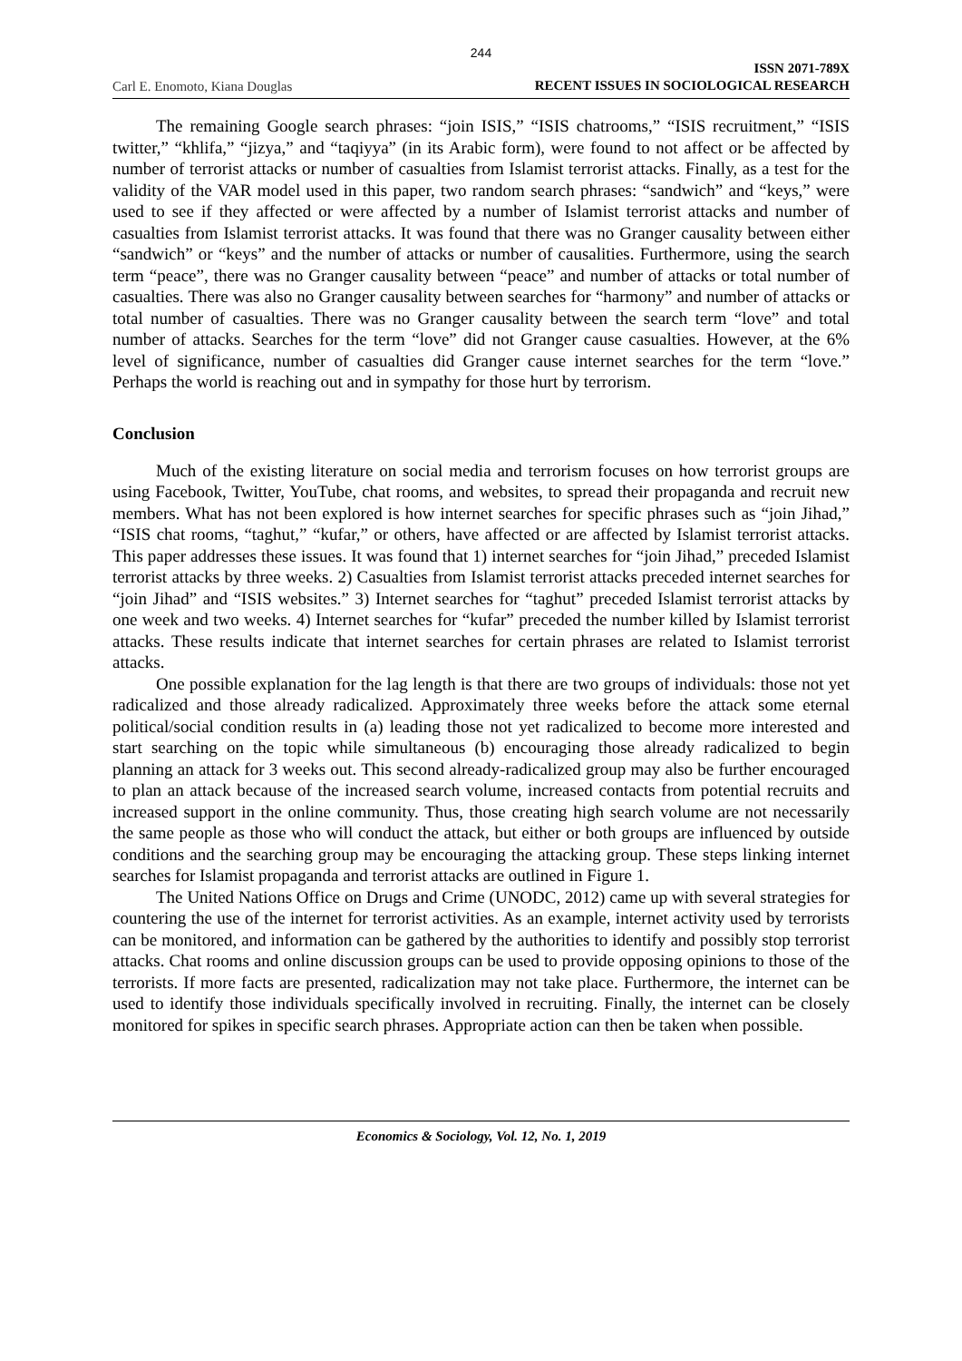244
Carl E. Enomoto, Kiana Douglas ISSN 2071-789X
RECENT ISSUES IN SOCIOLOGICAL RESEARCH
The remaining Google search phrases: “join ISIS,” “ISIS chatrooms,” “ISIS recruitment,” “ISIS twitter,” “khlifa,” “jizya,” and “taqiyya” (in its Arabic form), were found to not affect or be affected by number of terrorist attacks or number of casualties from Islamist terrorist attacks. Finally, as a test for the validity of the VAR model used in this paper, two random search phrases: “sandwich” and “keys,” were used to see if they affected or were affected by a number of Islamist terrorist attacks and number of casualties from Islamist terrorist attacks. It was found that there was no Granger causality between either “sandwich” or “keys” and the number of attacks or number of causalities. Furthermore, using the search term “peace”, there was no Granger causality between “peace” and number of attacks or total number of casualties. There was also no Granger causality between searches for “harmony” and number of attacks or total number of casualties. There was no Granger causality between the search term “love” and total number of attacks. Searches for the term “love” did not Granger cause casualties. However, at the 6% level of significance, number of casualties did Granger cause internet searches for the term “love.” Perhaps the world is reaching out and in sympathy for those hurt by terrorism.
Conclusion
Much of the existing literature on social media and terrorism focuses on how terrorist groups are using Facebook, Twitter, YouTube, chat rooms, and websites, to spread their propaganda and recruit new members. What has not been explored is how internet searches for specific phrases such as “join Jihad,” “ISIS chat rooms, “taghut,” “kufar,” or others, have affected or are affected by Islamist terrorist attacks. This paper addresses these issues. It was found that 1) internet searches for “join Jihad,” preceded Islamist terrorist attacks by three weeks. 2) Casualties from Islamist terrorist attacks preceded internet searches for “join Jihad” and “ISIS websites.” 3) Internet searches for “taghut” preceded Islamist terrorist attacks by one week and two weeks. 4) Internet searches for “kufar” preceded the number killed by Islamist terrorist attacks. These results indicate that internet searches for certain phrases are related to Islamist terrorist attacks.
One possible explanation for the lag length is that there are two groups of individuals: those not yet radicalized and those already radicalized. Approximately three weeks before the attack some eternal political/social condition results in (a) leading those not yet radicalized to become more interested and start searching on the topic while simultaneous (b) encouraging those already radicalized to begin planning an attack for 3 weeks out. This second already-radicalized group may also be further encouraged to plan an attack because of the increased search volume, increased contacts from potential recruits and increased support in the online community. Thus, those creating high search volume are not necessarily the same people as those who will conduct the attack, but either or both groups are influenced by outside conditions and the searching group may be encouraging the attacking group. These steps linking internet searches for Islamist propaganda and terrorist attacks are outlined in Figure 1.
The United Nations Office on Drugs and Crime (UNODC, 2012) came up with several strategies for countering the use of the internet for terrorist activities. As an example, internet activity used by terrorists can be monitored, and information can be gathered by the authorities to identify and possibly stop terrorist attacks. Chat rooms and online discussion groups can be used to provide opposing opinions to those of the terrorists. If more facts are presented, radicalization may not take place. Furthermore, the internet can be used to identify those individuals specifically involved in recruiting. Finally, the internet can be closely monitored for spikes in specific search phrases. Appropriate action can then be taken when possible.
Economics & Sociology, Vol. 12, No. 1, 2019